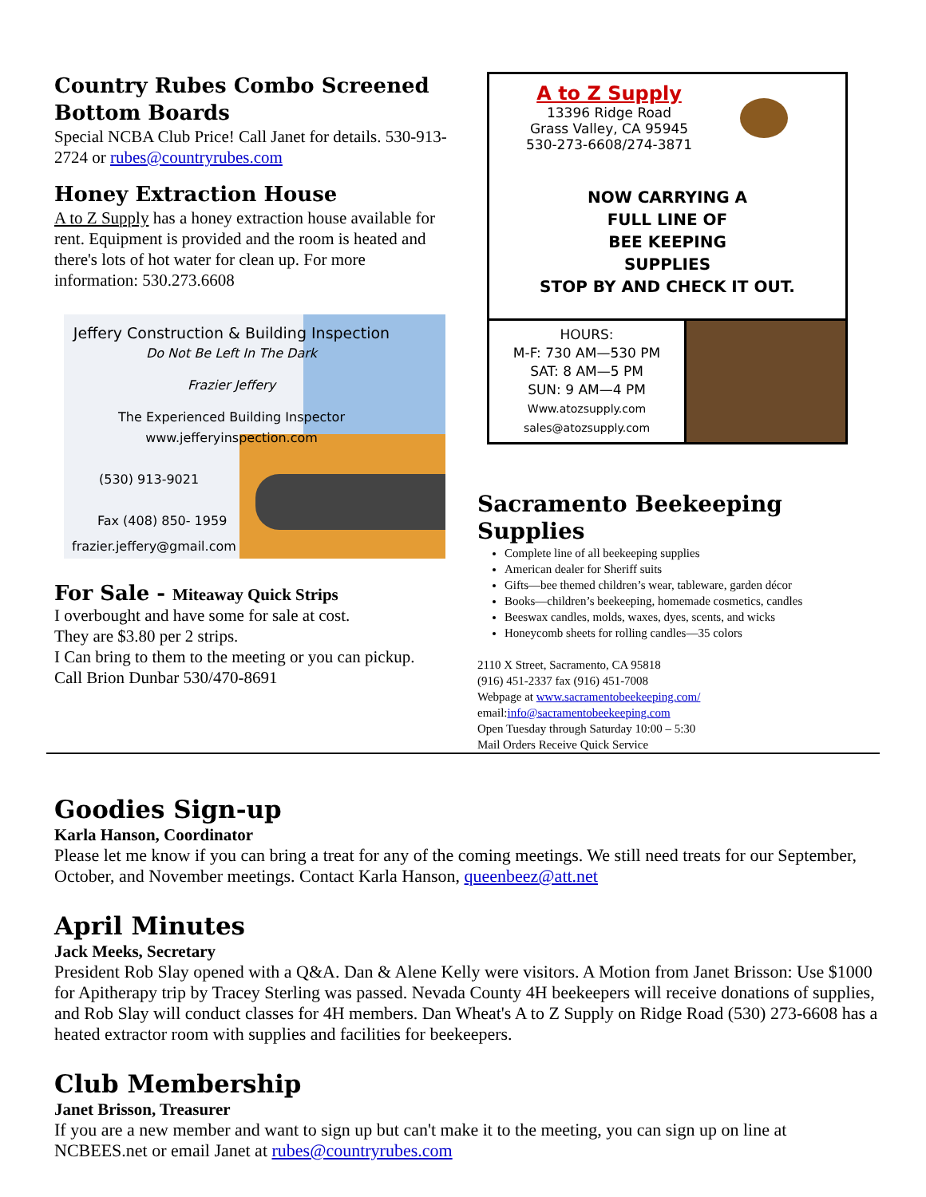Country Rubes Combo Screened Bottom Boards
Special NCBA Club Price! Call Janet for details. 530-913-2724 or rubes@countryrubes.com
Honey Extraction House
A to Z Supply has a honey extraction house available for rent. Equipment is provided and the room is heated and there's lots of hot water for clean up. For more information: 530.273.6608
Jeffery Construction & Building Inspection
Do Not Be Left In The Dark
Frazier Jeffery
The Experienced Building Inspector
www.jefferyinspection.com
(530) 913-9021
Fax (408) 850- 1959
frazier.jeffery@gmail.com
For Sale - Miteaway Quick Strips
I overbought and have some for sale at cost.
They are $3.80 per 2 strips.
I Can bring to them to the meeting or you can pickup.
Call Brion Dunbar 530/470-8691
A to Z Supply
13396 Ridge Road
Grass Valley, CA 95945
530-273-6608/274-3871
NOW CARRYING A
FULL LINE OF
BEE KEEPING
SUPPLIES
STOP BY AND CHECK IT OUT.
HOURS:
M-F: 730 AM—530 PM
SAT: 8 AM—5 PM
SUN: 9 AM—4 PM
Www.atozsupply.com
sales@atozsupply.com
Sacramento Beekeeping Supplies
Complete line of all beekeeping supplies
American dealer for Sheriff suits
Gifts—bee themed children’s wear, tableware, garden décor
Books—children’s beekeeping, homemade cosmetics, candles
Beeswax candles, molds, waxes, dyes, scents, and wicks
Honeycomb sheets for rolling candles—35 colors
2110 X Street, Sacramento, CA 95818
(916) 451-2337 fax (916) 451-7008
Webpage at www.sacramentobeekeeping.com/
email:info@sacramentobeekeeping.com
Open Tuesday through Saturday 10:00 – 5:30
Mail Orders Receive Quick Service
Goodies Sign-up
Karla Hanson, Coordinator
Please let me know if you can bring a treat for any of the coming meetings. We still need treats for our September, October, and November meetings. Contact Karla Hanson, queenbeez@att.net
April Minutes
Jack Meeks, Secretary
President Rob Slay opened with a Q&A. Dan & Alene Kelly were visitors. A Motion from Janet Brisson: Use $1000 for Apitherapy trip by Tracey Sterling was passed. Nevada County 4H beekeepers will receive donations of supplies, and Rob Slay will conduct classes for 4H members. Dan Wheat's A to Z Supply on Ridge Road (530) 273-6608 has a heated extractor room with supplies and facilities for beekeepers.
Club Membership
Janet Brisson, Treasurer
If you are a new member and want to sign up but can't make it to the meeting, you can sign up on line at NCBEES.net or email Janet at rubes@countryrubes.com